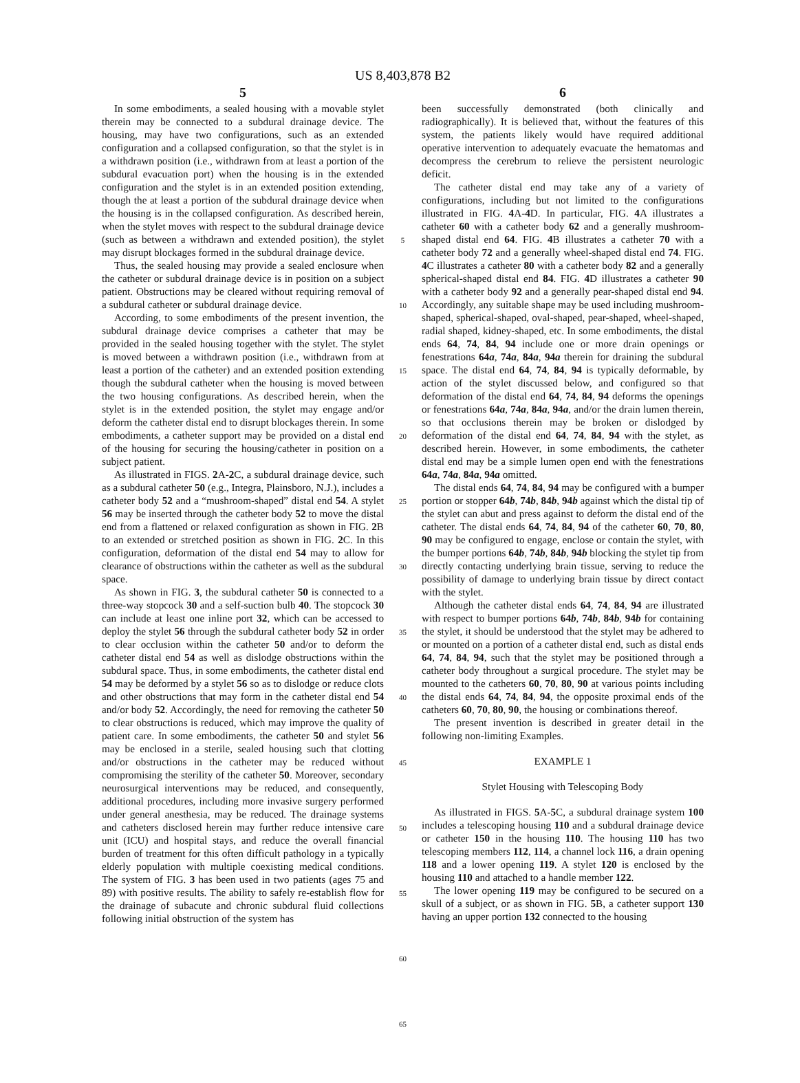US 8,403,878 B2
5
In some embodiments, a sealed housing with a movable stylet therein may be connected to a subdural drainage device. The housing, may have two configurations, such as an extended configuration and a collapsed configuration, so that the stylet is in a withdrawn position (i.e., withdrawn from at least a portion of the subdural evacuation port) when the housing is in the extended configuration and the stylet is in an extended position extending, though the at least a portion of the subdural drainage device when the housing is in the collapsed configuration. As described herein, when the stylet moves with respect to the subdural drainage device (such as between a withdrawn and extended position), the stylet may disrupt blockages formed in the subdural drainage device.
Thus, the sealed housing may provide a sealed enclosure when the catheter or subdural drainage device is in position on a subject patient. Obstructions may be cleared without requiring removal of a subdural catheter or subdural drainage device.
According, to some embodiments of the present invention, the subdural drainage device comprises a catheter that may be provided in the sealed housing together with the stylet. The stylet is moved between a withdrawn position (i.e., withdrawn from at least a portion of the catheter) and an extended position extending though the subdural catheter when the housing is moved between the two housing configurations. As described herein, when the stylet is in the extended position, the stylet may engage and/or deform the catheter distal end to disrupt blockages therein. In some embodiments, a catheter support may be provided on a distal end of the housing for securing the housing/catheter in position on a subject patient.
As illustrated in FIGS. 2 A-2 C, a subdural drainage device, such as a subdural catheter 50 (e.g., Integra, Plainsboro, N.J.), includes a catheter body 52 and a “mushroom-shaped” distal end 54. A stylet 56 may be inserted through the catheter body 52 to move the distal end from a flattened or relaxed configuration as shown in FIG. 2 B to an extended or stretched position as shown in FIG. 2 C. In this configuration, deformation of the distal end 54 may to allow for clearance of obstructions within the catheter as well as the subdural space.
As shown in FIG. 3, the subdural catheter 50 is connected to a three-way stopcock 30 and a self-suction bulb 40. The stopcock 30 can include at least one inline port 32, which can be accessed to deploy the stylet 56 through the subdural catheter body 52 in order to clear occlusion within the catheter 50 and/or to deform the catheter distal end 54 as well as dislodge obstructions within the subdural space. Thus, in some embodiments, the catheter distal end 54 may be deformed by a stylet 56 so as to dislodge or reduce clots and other obstructions that may form in the catheter distal end 54 and/or body 52. Accordingly, the need for removing the catheter 50 to clear obstructions is reduced, which may improve the quality of patient care. In some embodiments, the catheter 50 and stylet 56 may be enclosed in a sterile, sealed housing such that clotting and/or obstructions in the catheter may be reduced without compromising the sterility of the catheter 50. Moreover, secondary neurosurgical interventions may be reduced, and consequently, additional procedures, including more invasive surgery performed under general anesthesia, may be reduced. The drainage systems and catheters disclosed herein may further reduce intensive care unit (ICU) and hospital stays, and reduce the overall financial burden of treatment for this often difficult pathology in a typically elderly population with multiple coexisting medical conditions. The system of FIG. 3 has been used in two patients (ages 75 and 89) with positive results. The ability to safely re-establish flow for the drainage of subacute and chronic subdural fluid collections following initial obstruction of the system has
5
10
15
20
25
30
35
40
45
50
55
60
65
6
been successfully demonstrated (both clinically and radiographically). It is believed that, without the features of this system, the patients likely would have required additional operative intervention to adequately evacuate the hematomas and decompress the cerebrum to relieve the persistent neurologic deficit.
The catheter distal end may take any of a variety of configurations, including but not limited to the configurations illustrated in FIG. 4 A-4 D. In particular, FIG. 4 A illustrates a catheter 60 with a catheter body 62 and a generally mushroom-shaped distal end 64. FIG. 4 B illustrates a catheter 70 with a catheter body 72 and a generally wheel-shaped distal end 74. FIG. 4 C illustrates a catheter 80 with a catheter body 82 and a generally spherical-shaped distal end 84. FIG. 4 D illustrates a catheter 90 with a catheter body 92 and a generally pear-shaped distal end 94. Accordingly, any suitable shape may be used including mushroom-shaped, spherical-shaped, oval-shaped, pear-shaped, wheel-shaped, radial shaped, kidney-shaped, etc. In some embodiments, the distal ends 64, 74, 84, 94 include one or more drain openings or fenestrations 64a, 74a, 84a, 94a therein for draining the subdural space. The distal end 64, 74, 84, 94 is typically deformable, by action of the stylet discussed below, and configured so that deformation of the distal end 64, 74, 84, 94 deforms the openings or fenestrations 64a, 74a, 84a, 94a, and/or the drain lumen therein, so that occlusions therein may be broken or dislodged by deformation of the distal end 64, 74, 84, 94 with the stylet, as described herein. However, in some embodiments, the catheter distal end may be a simple lumen open end with the fenestrations 64a, 74a, 84a, 94a omitted.
The distal ends 64, 74, 84, 94 may be configured with a bumper portion or stopper 64b, 74b, 84b, 94b against which the distal tip of the stylet can abut and press against to deform the distal end of the catheter. The distal ends 64, 74, 84, 94 of the catheter 60, 70, 80, 90 may be configured to engage, enclose or contain the stylet, with the bumper portions 64b, 74b, 84b, 94b blocking the stylet tip from directly contacting underlying brain tissue, serving to reduce the possibility of damage to underlying brain tissue by direct contact with the stylet.
Although the catheter distal ends 64, 74, 84, 94 are illustrated with respect to bumper portions 64b, 74b, 84b, 94b for containing the stylet, it should be understood that the stylet may be adhered to or mounted on a portion of a catheter distal end, such as distal ends 64, 74, 84, 94, such that the stylet may be positioned through a catheter body throughout a surgical procedure. The stylet may be mounted to the catheters 60, 70, 80, 90 at various points including the distal ends 64, 74, 84, 94, the opposite proximal ends of the catheters 60, 70, 80, 90, the housing or combinations thereof.
The present invention is described in greater detail in the following non-limiting Examples.
EXAMPLE 1
Stylet Housing with Telescoping Body
As illustrated in FIGS. 5 A-5 C, a subdural drainage system 100 includes a telescoping housing 110 and a subdural drainage device or catheter 150 in the housing 110. The housing 110 has two telescoping members 112, 114, a channel lock 116, a drain opening 118 and a lower opening 119. A stylet 120 is enclosed by the housing 110 and attached to a handle member 122.
The lower opening 119 may be configured to be secured on a skull of a subject, or as shown in FIG. 5 B, a catheter support 130 having an upper portion 132 connected to the housing